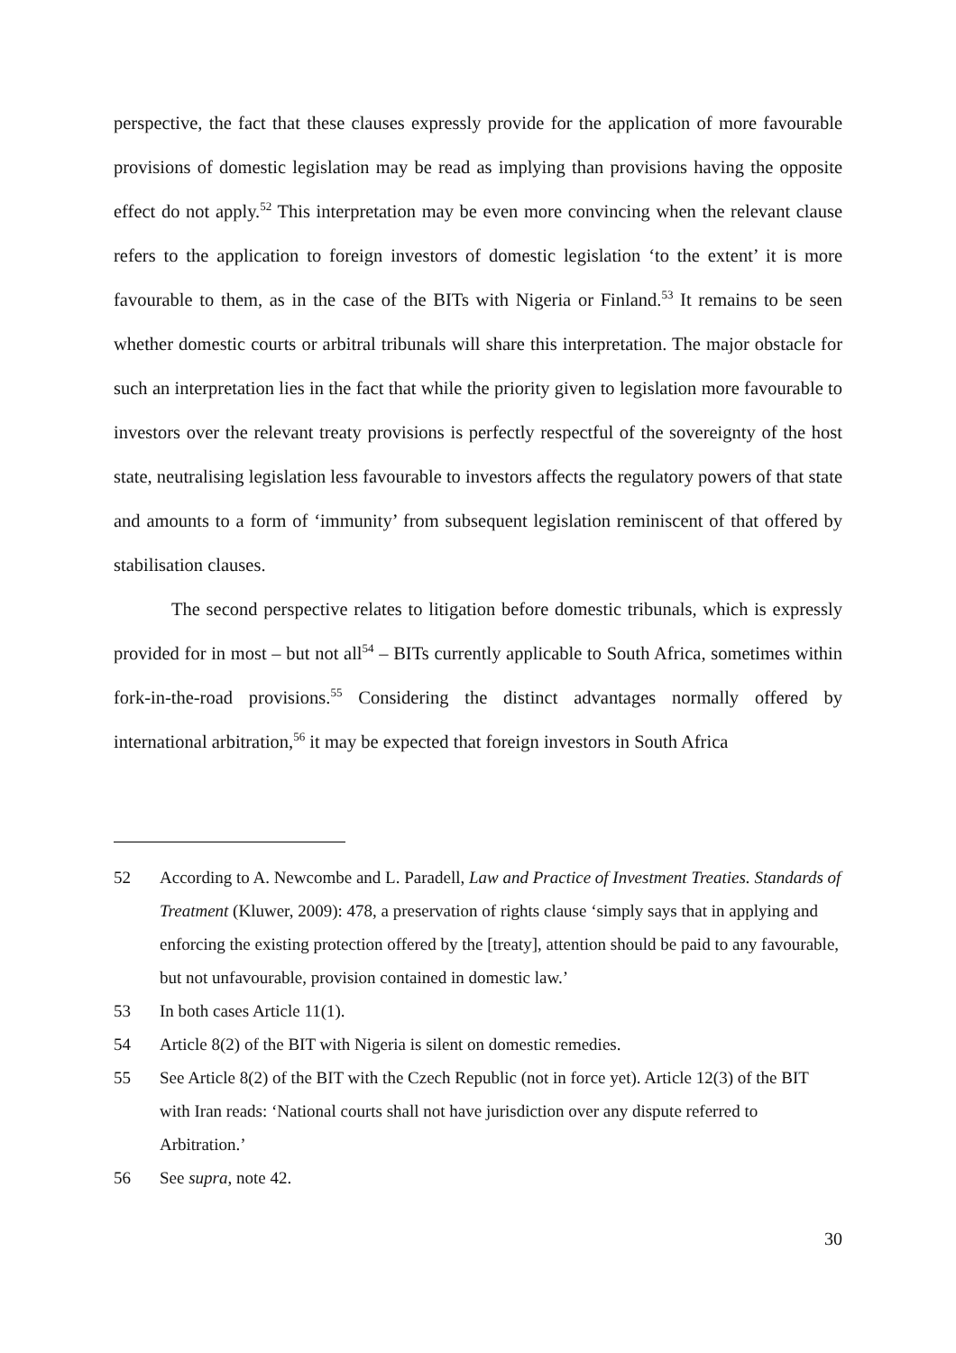perspective, the fact that these clauses expressly provide for the application of more favourable provisions of domestic legislation may be read as implying than provisions having the opposite effect do not apply.<sup>52</sup> This interpretation may be even more convincing when the relevant clause refers to the application to foreign investors of domestic legislation ‘to the extent’ it is more favourable to them, as in the case of the BITs with Nigeria or Finland.<sup>53</sup> It remains to be seen whether domestic courts or arbitral tribunals will share this interpretation. The major obstacle for such an interpretation lies in the fact that while the priority given to legislation more favourable to investors over the relevant treaty provisions is perfectly respectful of the sovereignty of the host state, neutralising legislation less favourable to investors affects the regulatory powers of that state and amounts to a form of ‘immunity’ from subsequent legislation reminiscent of that offered by stabilisation clauses.
The second perspective relates to litigation before domestic tribunals, which is expressly provided for in most – but not all<sup>54</sup> – BITs currently applicable to South Africa, sometimes within fork-in-the-road provisions.<sup>55</sup> Considering the distinct advantages normally offered by international arbitration,<sup>56</sup> it may be expected that foreign investors in South Africa
52 According to A. Newcombe and L. Paradell, Law and Practice of Investment Treaties. Standards of Treatment (Kluwer, 2009): 478, a preservation of rights clause ‘simply says that in applying and enforcing the existing protection offered by the [treaty], attention should be paid to any favourable, but not unfavourable, provision contained in domestic law.’
53 In both cases Article 11(1).
54 Article 8(2) of the BIT with Nigeria is silent on domestic remedies.
55 See Article 8(2) of the BIT with the Czech Republic (not in force yet). Article 12(3) of the BIT with Iran reads: ‘National courts shall not have jurisdiction over any dispute referred to Arbitration.’
56 See supra, note 42.
30